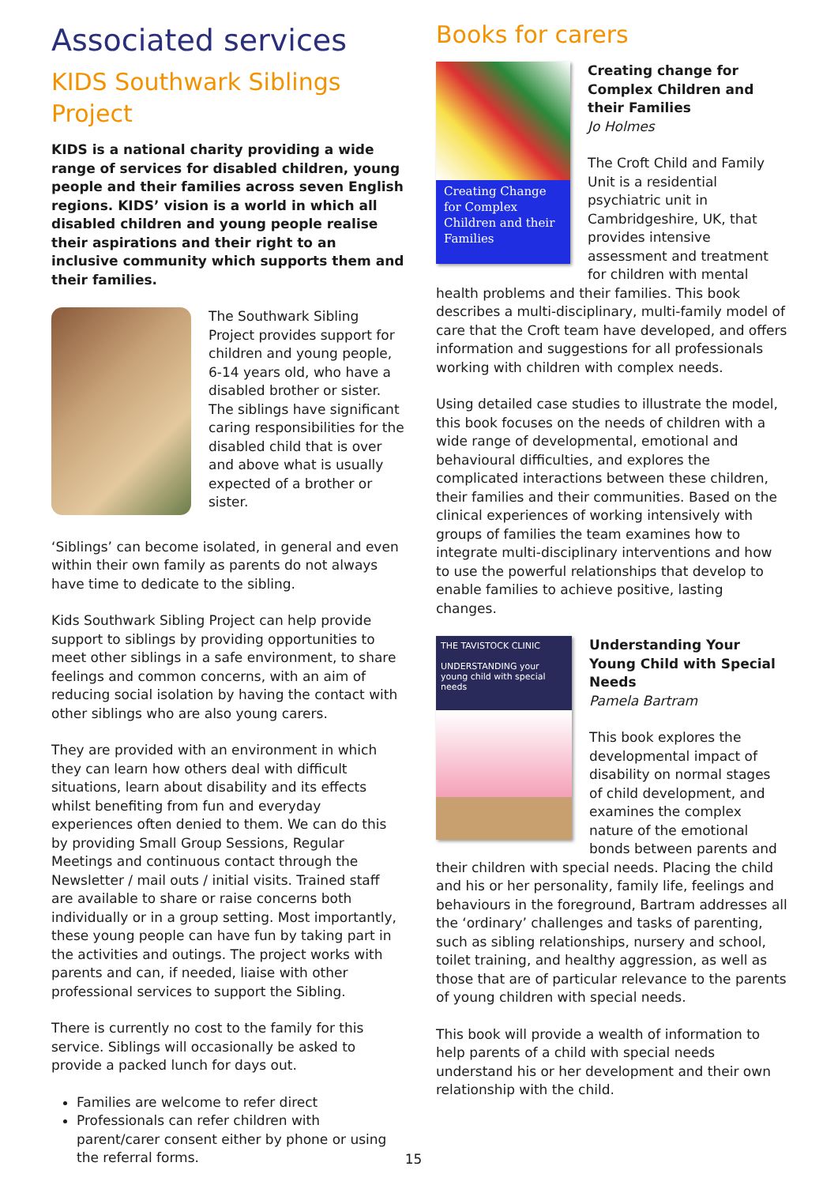Associated services
KIDS Southwark Siblings Project
KIDS is a national charity providing a wide range of services for disabled children, young people and their families across seven English regions. KIDS’ vision is a world in which all disabled children and young people realise their aspirations and their right to an inclusive community which supports them and their families.
The Southwark Sibling Project provides support for children and young people, 6-14 years old, who have a disabled brother or sister. The siblings have significant caring responsibilities for the disabled child that is over and above what is usually expected of a brother or sister.
‘Siblings’ can become isolated, in general and even within their own family as parents do not always have time to dedicate to the sibling.
Kids Southwark Sibling Project can help provide support to siblings by providing opportunities to meet other siblings in a safe environment, to share feelings and common concerns, with an aim of reducing social isolation by having the contact with other siblings who are also young carers.
They are provided with an environment in which they can learn how others deal with difficult situations, learn about disability and its effects whilst benefiting from fun and everyday experiences often denied to them. We can do this by providing Small Group Sessions, Regular Meetings and continuous contact through the Newsletter / mail outs / initial visits. Trained staff are available to share or raise concerns both individually or in a group setting. Most importantly, these young people can have fun by taking part in the activities and outings. The project works with parents and can, if needed, liaise with other professional services to support the Sibling.
There is currently no cost to the family for this service. Siblings will occasionally be asked to provide a packed lunch for days out.
Families are welcome to refer direct
Professionals can refer children with parent/carer consent either by phone or using the referral forms.
Books for carers
Creating Change for Complex Children and their Families
Creating change for Complex Children and their Families
Jo Holmes
The Croft Child and Family Unit is a residential psychiatric unit in Cambridgeshire, UK, that provides intensive assessment and treatment for children with mental health problems and their families. This book describes a multi-disciplinary, multi-family model of care that the Croft team have developed, and offers information and suggestions for all professionals working with children with complex needs.
Using detailed case studies to illustrate the model, this book focuses on the needs of children with a wide range of developmental, emotional and behavioural difficulties, and explores the complicated interactions between these children, their families and their communities. Based on the clinical experiences of working intensively with groups of families the team examines how to integrate multi-disciplinary interventions and how to use the powerful relationships that develop to enable families to achieve positive, lasting changes.
THE TAVISTOCK CLINIC
UNDERSTANDING your young child with special needs
Understanding Your Young Child with Special Needs
Pamela Bartram
This book explores the developmental impact of disability on normal stages of child development, and examines the complex nature of the emotional bonds between parents and their children with special needs. Placing the child and his or her personality, family life, feelings and behaviours in the foreground, Bartram addresses all the ‘ordinary’ challenges and tasks of parenting, such as sibling relationships, nursery and school, toilet training, and healthy aggression, as well as those that are of particular relevance to the parents of young children with special needs.
This book will provide a wealth of information to help parents of a child with special needs understand his or her development and their own relationship with the child.
15